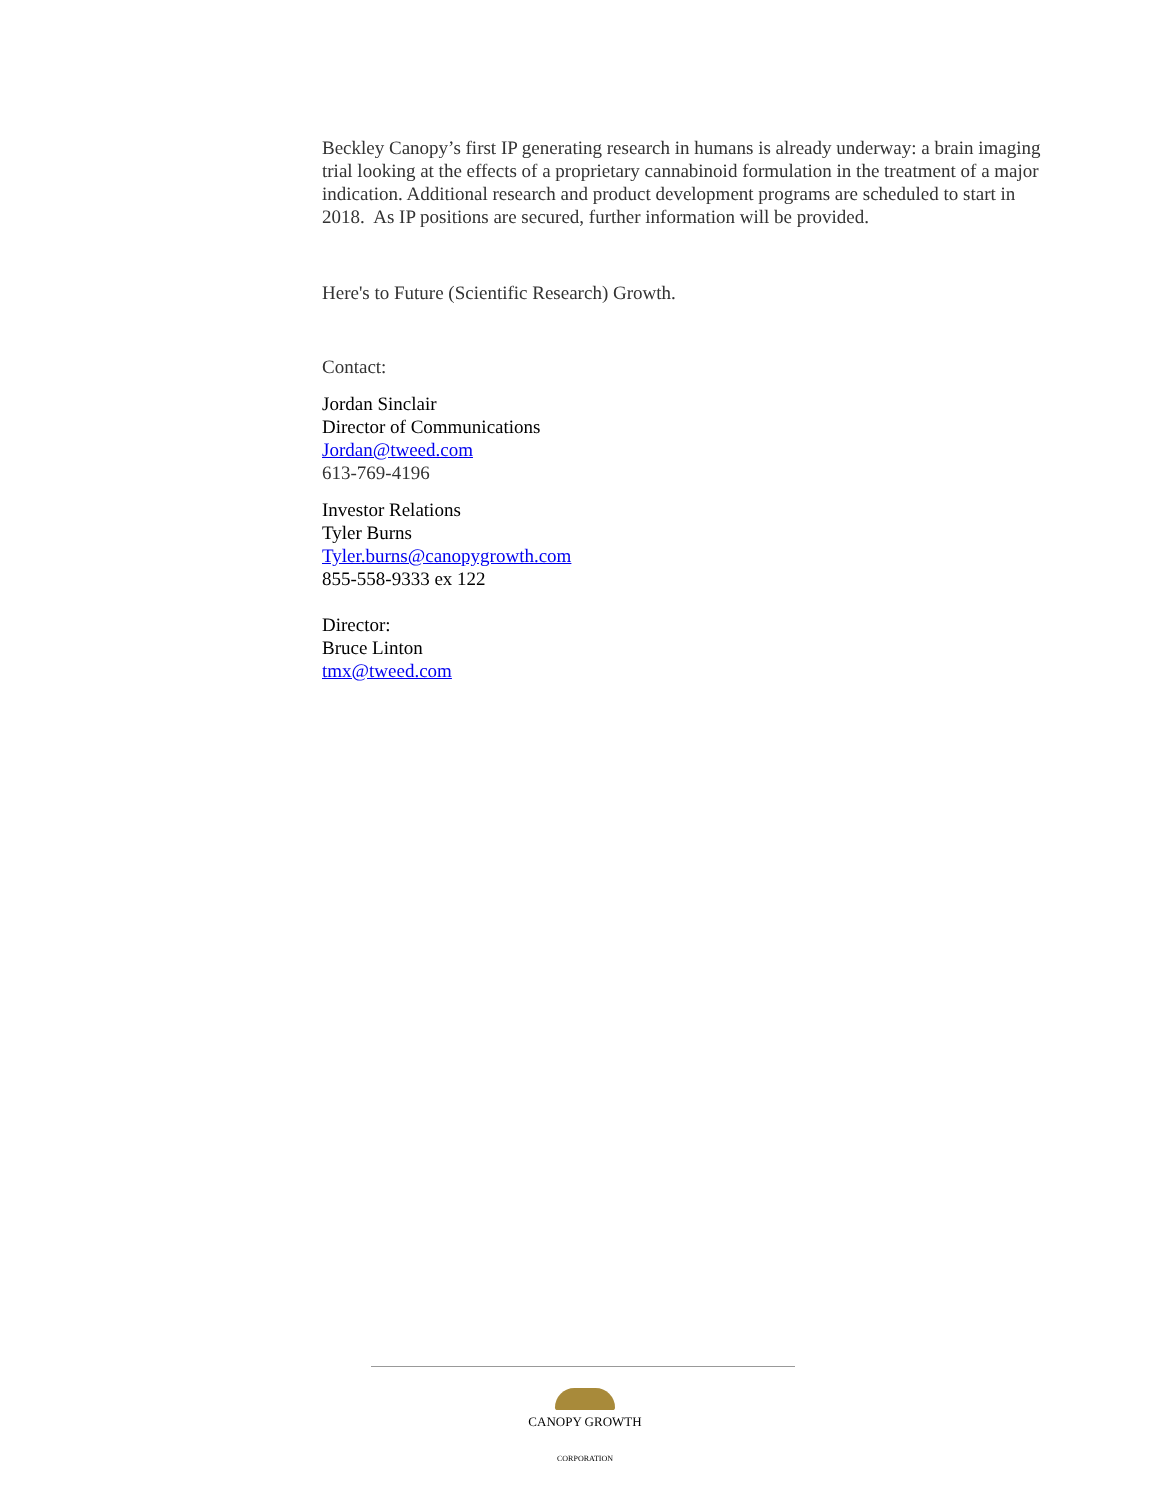Beckley Canopy’s first IP generating research in humans is already underway: a brain imaging trial looking at the effects of a proprietary cannabinoid formulation in the treatment of a major indication. Additional research and product development programs are scheduled to start in 2018. As IP positions are secured, further information will be provided.
Here's to Future (Scientific Research) Growth.
Contact:
Jordan Sinclair
Director of Communications
Jordan@tweed.com
613-769-4196
Investor Relations
Tyler Burns
Tyler.burns@canopygrowth.com
855-558-9333 ex 122
Director:
Bruce Linton
tmx@tweed.com
CANOPY GROWTH
CORPORATION